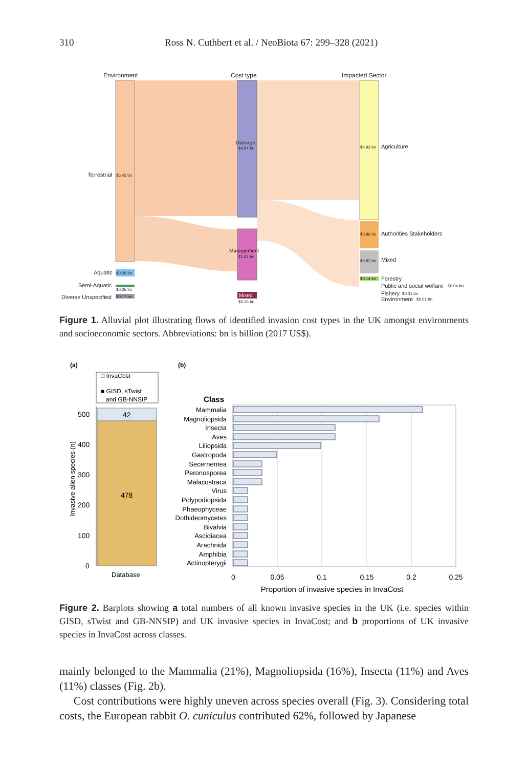310 Ross N. Cuthbert et al. / NeoBiota 67: 299–328 (2021)
Environment
Cost type
Impacted Sector
Terrestrial
$6.43 bn
Aquatic
$0.26 bn
Semi-Aquatic
$0.05 bn
Diverse Unspecified
$0.17 bn
Damage
$4.84 bn
Management
$1.81 bn
Mixed
$0.26 bn
$4.93 bn
Agriculture
$0.96 bn
Authorities Stakeholders
$0.82 bn
Mixed
$0.14 bn
Forestry
Public and social welfare
$0.04 bn
Fishery
$0.01 bn
Environment
$0.01 bn
Figure 1. Alluvial plot illustrating flows of identified invasion cost types in the UK amongst environments and socioeconomic sectors. Abbreviations: bn is billion (2017 US$).
(a)
(b)
□ InvaCost
■ GISD, sTwist
and GB-NNSIP
42
478
500
400
300
200
100
0
Database
Invasive alien species (n)
Class
Mammalia
Magnoliopsida
Insecta
Aves
Liliopsida
Gastropoda
Secernentea
Peronosporea
Malacostraca
Virus
Polypodiopsida
Phaeophyceae
Dothideomycetes
Bivalvia
Ascidiacea
Arachnida
Amphibia
Actinopterygii
0
0.05
0.1
0.15
0.2
0.25
Proportion of invasive species in InvaCost
Figure 2. Barplots showing a total numbers of all known invasive species in the UK (i.e. species within GISD, sTwist and GB-NNSIP) and UK invasive species in InvaCost; and b proportions of UK invasive species in InvaCost across classes.
mainly belonged to the Mammalia (21%), Magnoliopsida (16%), Insecta (11%) and Aves (11%) classes (Fig. 2b).
Cost contributions were highly uneven across species overall (Fig. 3). Considering total costs, the European rabbit O. cuniculus contributed 62%, followed by Japanese